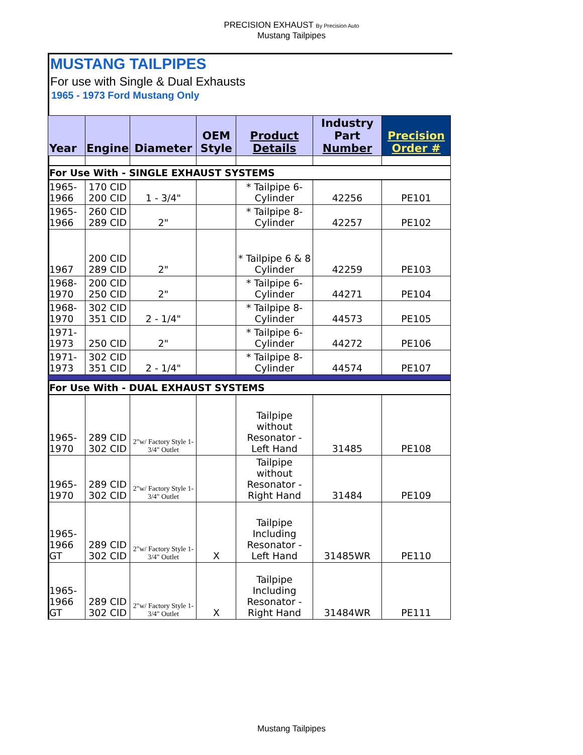PRECISION EXHAUST By Precision Auto
Mustang Tailpipes
MUSTANG TAILPIPES
For use with Single & Dual Exhausts
1965 - 1973 Ford Mustang Only
| Year | Engine | Diameter | OEM Style | Product Details | Industry Part Number | Precision Order # |
| --- | --- | --- | --- | --- | --- | --- |
| For Use With - SINGLE EXHAUST SYSTEMS | | | | | | |
| 1965-1966 | 170 CID 200 CID | 1 - 3/4" | | * Tailpipe 6-Cylinder | 42256 | PE101 |
| 1965-1966 | 260 CID 289 CID | 2" | | * Tailpipe 8-Cylinder | 42257 | PE102 |
| 1967 | 200 CID 289 CID | 2" | | * Tailpipe 6 & 8 Cylinder | 42259 | PE103 |
| 1968-1970 | 200 CID 250 CID | 2" | | * Tailpipe 6-Cylinder | 44271 | PE104 |
| 1968-1970 | 302 CID 351 CID | 2 - 1/4" | | * Tailpipe 8-Cylinder | 44573 | PE105 |
| 1971-1973 | 250 CID | 2" | | * Tailpipe 6-Cylinder | 44272 | PE106 |
| 1971-1973 | 302 CID 351 CID | 2 - 1/4" | | * Tailpipe 8-Cylinder | 44574 | PE107 |
| For Use With - DUAL EXHAUST SYSTEMS | | | | | | |
| 1965-1970 | 289 CID 302 CID | 2"w/ Factory Style 1- 3/4" Outlet | | Tailpipe without Resonator - Left Hand | 31485 | PE108 |
| 1965-1970 | 289 CID 302 CID | 2"w/ Factory Style 1- 3/4" Outlet | | Tailpipe without Resonator - Right Hand | 31484 | PE109 |
| 1965-1966 GT | 289 CID 302 CID | 2"w/ Factory Style 1- 3/4" Outlet | X | Tailpipe Including Resonator - Left Hand | 31485WR | PE110 |
| 1965-1966 GT | 289 CID 302 CID | 2"w/ Factory Style 1- 3/4" Outlet | X | Tailpipe Including Resonator - Right Hand | 31484WR | PE111 |
Mustang Tailpipes